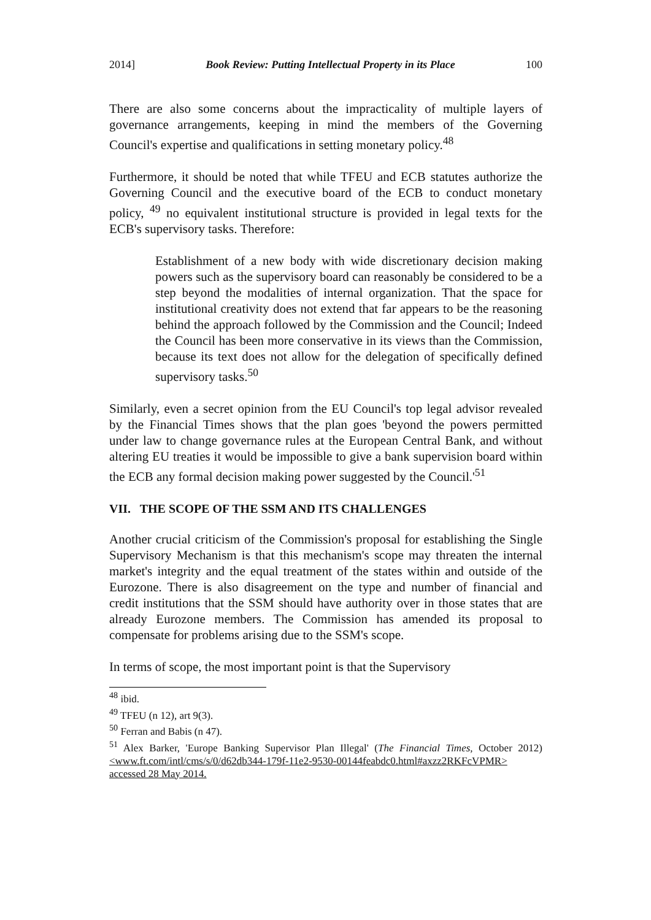2014] Book Review: Putting Intellectual Property in its Place 100
There are also some concerns about the impracticality of multiple layers of governance arrangements, keeping in mind the members of the Governing Council's expertise and qualifications in setting monetary policy.<sup>48</sup>
Furthermore, it should be noted that while TFEU and ECB statutes authorize the Governing Council and the executive board of the ECB to conduct monetary policy, <sup>49</sup> no equivalent institutional structure is provided in legal texts for the ECB's supervisory tasks. Therefore:
Establishment of a new body with wide discretionary decision making powers such as the supervisory board can reasonably be considered to be a step beyond the modalities of internal organization. That the space for institutional creativity does not extend that far appears to be the reasoning behind the approach followed by the Commission and the Council; Indeed the Council has been more conservative in its views than the Commission, because its text does not allow for the delegation of specifically defined supervisory tasks.<sup>50</sup>
Similarly, even a secret opinion from the EU Council's top legal advisor revealed by the Financial Times shows that the plan goes 'beyond the powers permitted under law to change governance rules at the European Central Bank, and without altering EU treaties it would be impossible to give a bank supervision board within the ECB any formal decision making power suggested by the Council.'<sup>51</sup>
VII. THE SCOPE OF THE SSM AND ITS CHALLENGES
Another crucial criticism of the Commission's proposal for establishing the Single Supervisory Mechanism is that this mechanism's scope may threaten the internal market's integrity and the equal treatment of the states within and outside of the Eurozone. There is also disagreement on the type and number of financial and credit institutions that the SSM should have authority over in those states that are already Eurozone members. The Commission has amended its proposal to compensate for problems arising due to the SSM's scope.
In terms of scope, the most important point is that the Supervisory
<sup>48</sup> ibid.
<sup>49</sup> TFEU (n 12), art 9(3).
<sup>50</sup> Ferran and Babis (n 47).
<sup>51</sup> Alex Barker, 'Europe Banking Supervisor Plan Illegal' (The Financial Times, October 2012) <www.ft.com/intl/cms/s/0/d62db344-179f-11e2-9530-00144feabdc0.html#axzz2RKFcVPMR> accessed 28 May 2014.